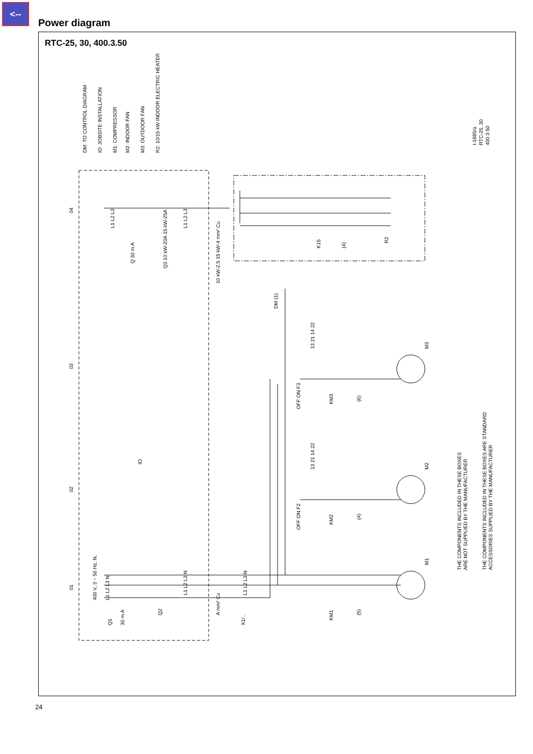<--
Power diagram
RTC-25, 30, 400.3.50
DM: TO CONTROL DIAGRAM
IO: JOBSITE INSTALLATION
M1: COMPRESSOR
M2: INDOOR FAN
M3: OUTDOOR FAN
R2: 10/15 kW INDOOR ELECTRIC HEATER
I-1885/a
RTC-25, 30
400.3.50
04
03
02
01
IO
L1 L2 L3
L1 L2 L3
Q 30 m A
Q3 10 kW-20A 15 kW-25A
10 kW-2.5 15 kW-4 mm² Cu
K15
(4)
R2
DM (1)
13 21 14 22
OFF ON F3
KM3
(6)
M3
13 21 14 22
OFF ON F2
KM2
(4)
M2
400 V, 3 ~ 50 Hz, N,
L1 L2 L3 N
Q1
30 m A
Q2
L1 L2 L3 N
A mm² Cu
X1/...
L1 L2 L3 N
KM1
(5)
M1
THE COMPONENTS INCLUDED IN THESE BOXES
ARE NOT SUPPLIED BY THE MANUFACTURER
THE COMPONENTS INCLUDED IN THESE BOXES ARE STANDARD
ACCESSORIES SUPPLIED BY THE MANUFACTURER
24